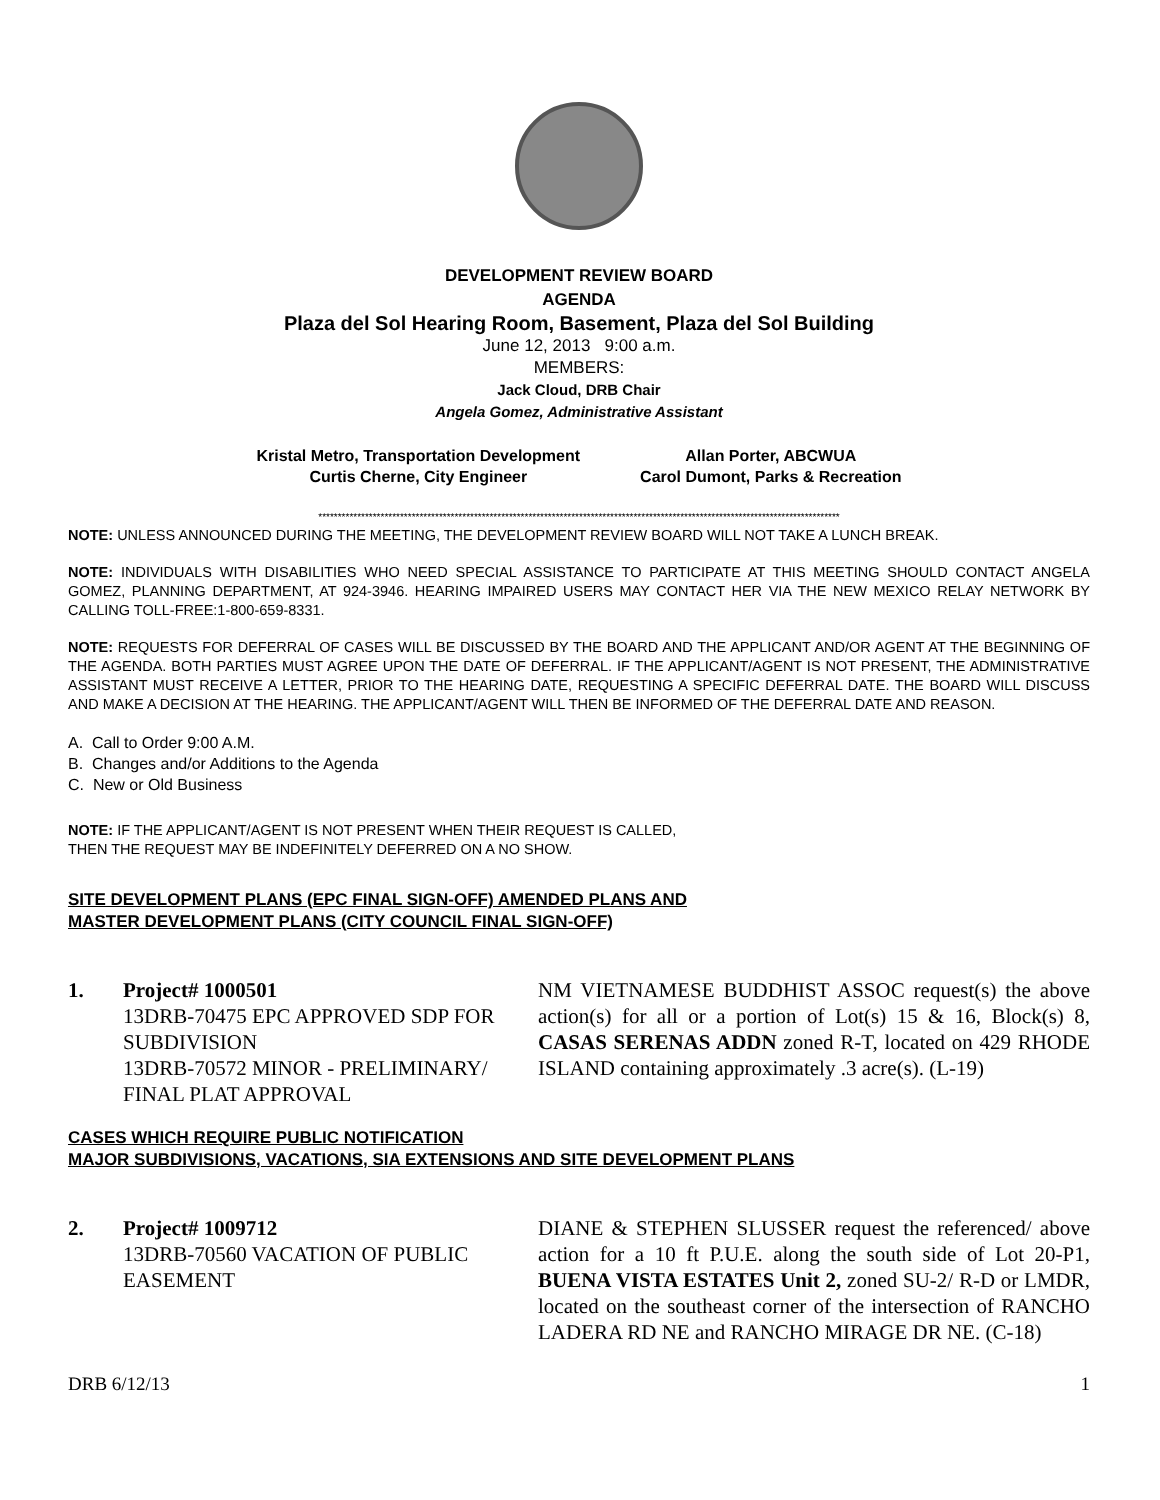DEVELOPMENT REVIEW BOARD
AGENDA
Plaza del Sol Hearing Room, Basement, Plaza del Sol Building
June 12, 2013 9:00 a.m.
MEMBERS:
Jack Cloud, DRB Chair
Angela Gomez, Administrative Assistant
Kristal Metro, Transportation Development
Curtis Cherne, City Engineer
Allan Porter, ABCWUA
Carol Dumont, Parks & Recreation
**************************************************************************************************************************************
NOTE: UNLESS ANNOUNCED DURING THE MEETING, THE DEVELOPMENT REVIEW BOARD WILL NOT TAKE A LUNCH BREAK.
NOTE: INDIVIDUALS WITH DISABILITIES WHO NEED SPECIAL ASSISTANCE TO PARTICIPATE AT THIS MEETING SHOULD CONTACT ANGELA GOMEZ, PLANNING DEPARTMENT, AT 924-3946. HEARING IMPAIRED USERS MAY CONTACT HER VIA THE NEW MEXICO RELAY NETWORK BY CALLING TOLL-FREE:1-800-659-8331.
NOTE: REQUESTS FOR DEFERRAL OF CASES WILL BE DISCUSSED BY THE BOARD AND THE APPLICANT AND/OR AGENT AT THE BEGINNING OF THE AGENDA. BOTH PARTIES MUST AGREE UPON THE DATE OF DEFERRAL. IF THE APPLICANT/AGENT IS NOT PRESENT, THE ADMINISTRATIVE ASSISTANT MUST RECEIVE A LETTER, PRIOR TO THE HEARING DATE, REQUESTING A SPECIFIC DEFERRAL DATE. THE BOARD WILL DISCUSS AND MAKE A DECISION AT THE HEARING. THE APPLICANT/AGENT WILL THEN BE INFORMED OF THE DEFERRAL DATE AND REASON.
A. Call to Order 9:00 A.M.
B. Changes and/or Additions to the Agenda
C. New or Old Business
NOTE: IF THE APPLICANT/AGENT IS NOT PRESENT WHEN THEIR REQUEST IS CALLED,
THEN THE REQUEST MAY BE INDEFINITELY DEFERRED ON A NO SHOW.
SITE DEVELOPMENT PLANS (EPC FINAL SIGN-OFF) AMENDED PLANS AND
MASTER DEVELOPMENT PLANS (CITY COUNCIL FINAL SIGN-OFF)
1. Project# 1000501
13DRB-70475 EPC APPROVED SDP FOR SUBDIVISION
13DRB-70572 MINOR - PRELIMINARY/ FINAL PLAT APPROVAL
NM VIETNAMESE BUDDHIST ASSOC request(s) the above action(s) for all or a portion of Lot(s) 15 & 16, Block(s) 8, CASAS SERENAS ADDN zoned R-T, located on 429 RHODE ISLAND containing approximately .3 acre(s). (L-19)
CASES WHICH REQUIRE PUBLIC NOTIFICATION
MAJOR SUBDIVISIONS, VACATIONS, SIA EXTENSIONS AND SITE DEVELOPMENT PLANS
2. Project# 1009712
13DRB-70560 VACATION OF PUBLIC EASEMENT
DIANE & STEPHEN SLUSSER request the referenced/ above action for a 10 ft P.U.E. along the south side of Lot 20-P1, BUENA VISTA ESTATES Unit 2, zoned SU-2/ R-D or LMDR, located on the southeast corner of the intersection of RANCHO LADERA RD NE and RANCHO MIRAGE DR NE. (C-18)
DRB 6/12/13 1